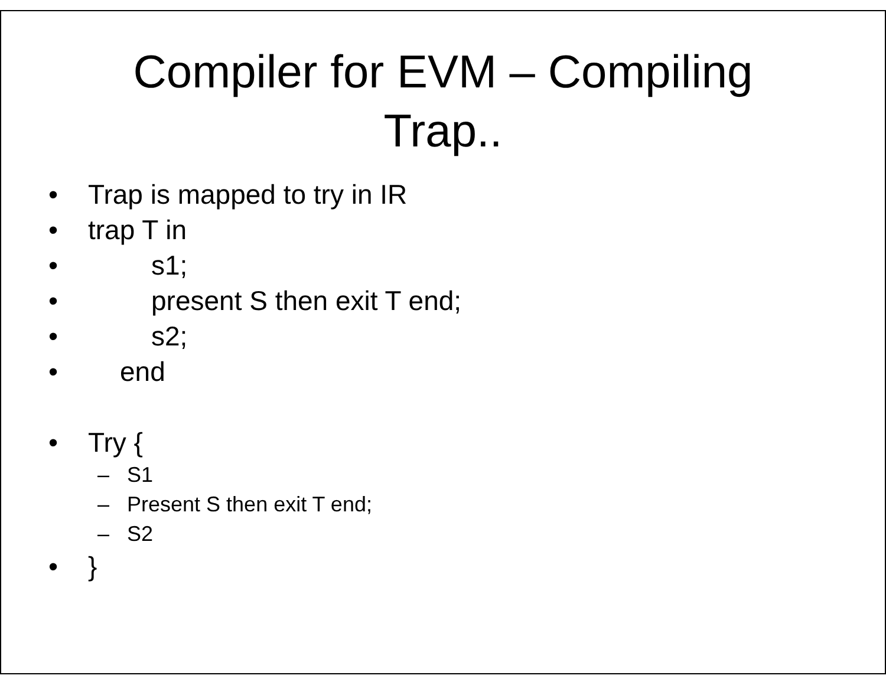Compiler for EVM – Compiling
Trap..
• Trap is mapped to try in IR
• trap T in
• s1;
• present S then exit T end;
• s2;
• end
• Try {
– S1
– Present S then exit T end;
– S2
• }